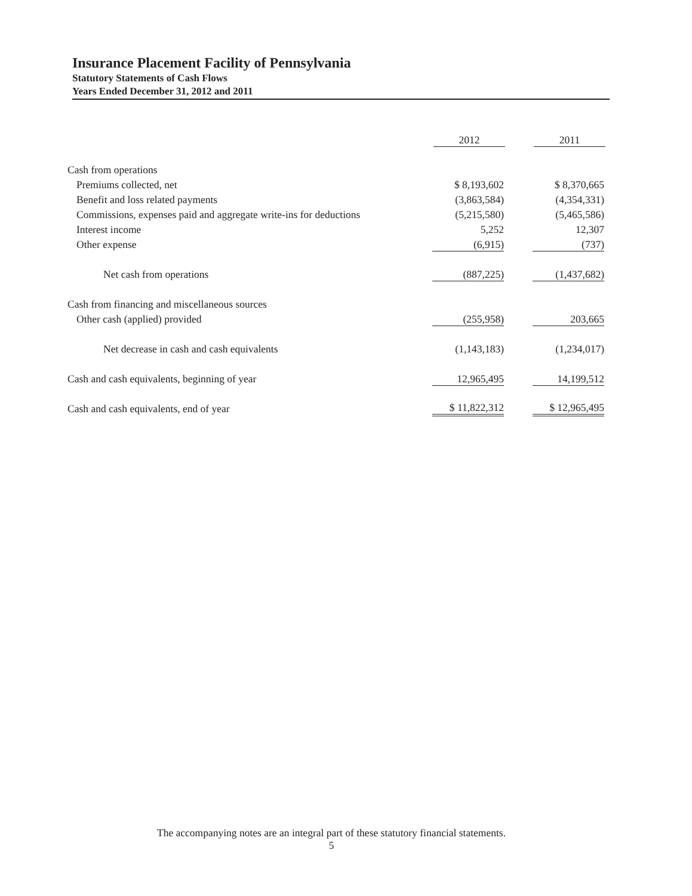Insurance Placement Facility of Pennsylvania
Statutory Statements of Cash Flows
Years Ended December 31, 2012 and 2011
| | 2012 | | 2011 |
| Cash from operations | | | |
| Premiums collected, net | $ 8,193,602 | | $ 8,370,665 |
| Benefit and loss related payments | (3,863,584) | | (4,354,331) |
| Commissions, expenses paid and aggregate write-ins for deductions | (5,215,580) | | (5,465,586) |
| Interest income | 5,252 | | 12,307 |
| Other expense | (6,915) | | (737) |
| Net cash from operations | (887,225) | | (1,437,682) |
| Cash from financing and miscellaneous sources | | | |
| Other cash (applied) provided | (255,958) | | 203,665 |
| Net decrease in cash and cash equivalents | (1,143,183) | | (1,234,017) |
| Cash and cash equivalents, beginning of year | 12,965,495 | | 14,199,512 |
| Cash and cash equivalents, end of year | $ 11,822,312 | | $ 12,965,495 |
The accompanying notes are an integral part of these statutory financial statements.
5